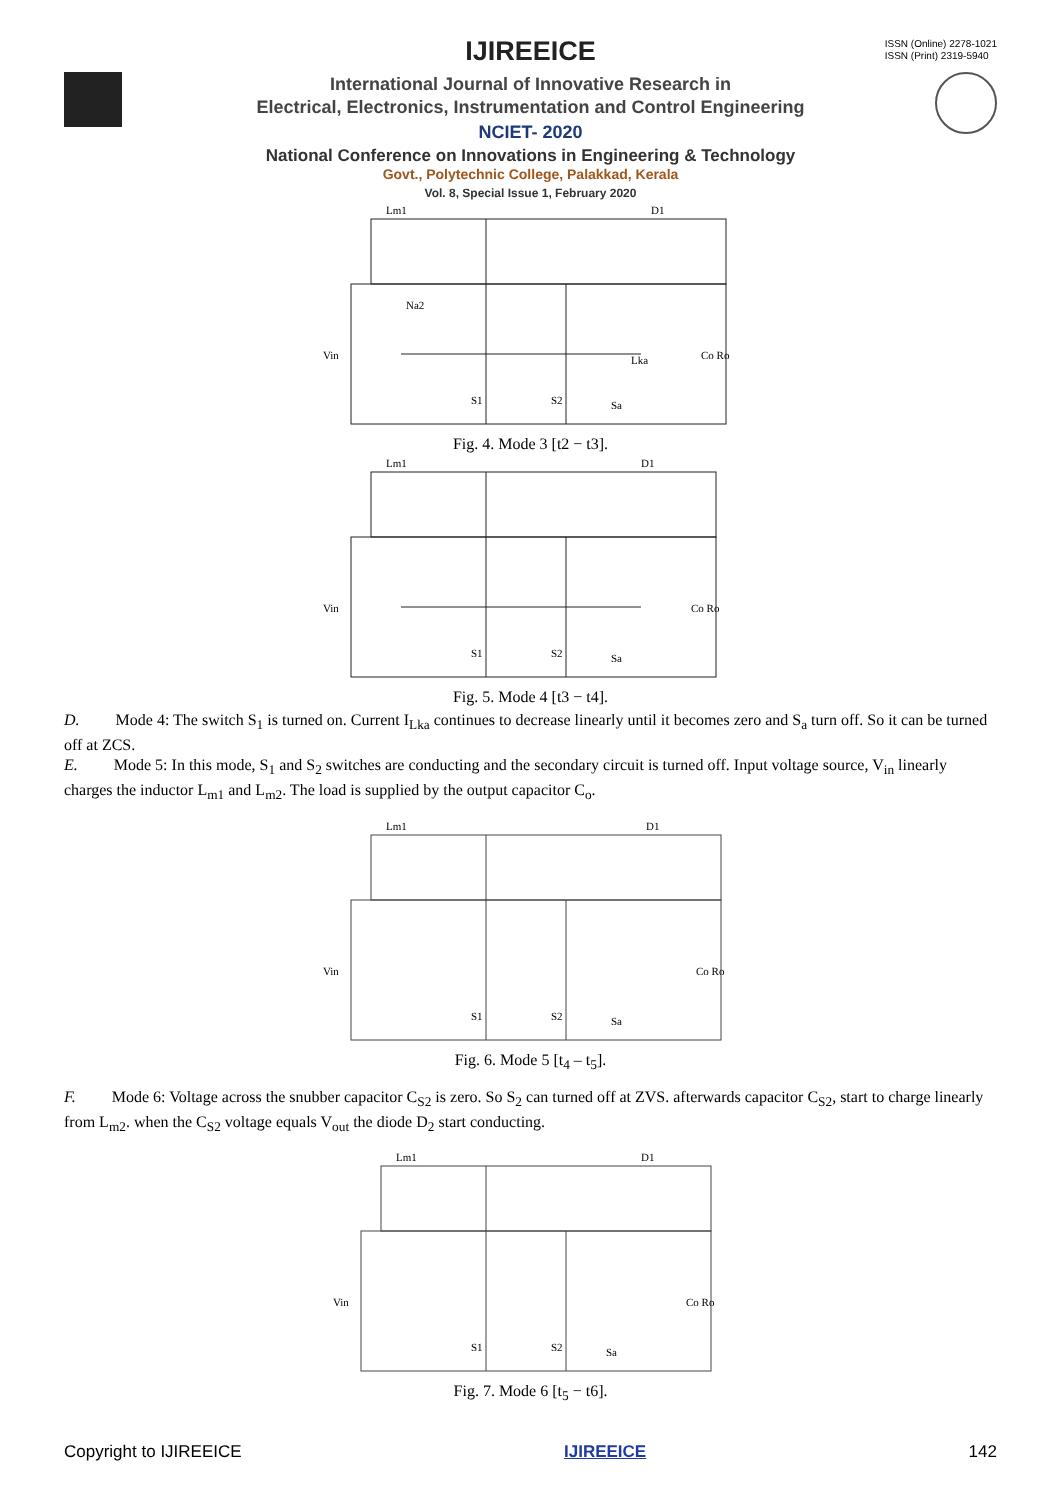ISSN (Online) 2278-1021
ISSN (Print) 2319-5940
IJIREEICE
International Journal of Innovative Research in
Electrical, Electronics, Instrumentation and Control Engineering
NCIET- 2020
National Conference on Innovations in Engineering & Technology
Govt., Polytechnic College, Palakkad, Kerala
Vol. 8, Special Issue 1, February 2020
Lm1
D1
Na2
Vin
Co Ro
Lka
S1
S2
Sa
Fig. 4. Mode 3 [t2 − t3].
Lm1
D1
Vin
Co Ro
S1
S2
Sa
Fig. 5. Mode 4 [t3 − t4].
D. Mode 4: The switch S<sub>1</sub> is turned on. Current I<sub>Lka</sub> continues to decrease linearly until it becomes zero and S<sub>a</sub> turn off. So it can be turned off at ZCS.
E. Mode 5: In this mode, S<sub>1</sub> and S<sub>2</sub> switches are conducting and the secondary circuit is turned off. Input voltage source, V<sub>in</sub> linearly charges the inductor L<sub>m1</sub> and L<sub>m2</sub>. The load is supplied by the output capacitor C<sub>o</sub>.
Lm1
D1
Vin
Co Ro
S1
S2
Sa
Fig. 6. Mode 5 [t<sub>4</sub> – t<sub>5</sub>].
F. Mode 6: Voltage across the snubber capacitor C<sub>S2</sub> is zero. So S<sub>2</sub> can turned off at ZVS. afterwards capacitor C<sub>S2</sub>, start to charge linearly from L<sub>m2</sub>. when the C<sub>S2</sub> voltage equals V<sub>out</sub> the diode D<sub>2</sub> start conducting.
Lm1
D1
Vin
Co Ro
S1
S2
Sa
Fig. 7. Mode 6 [t<sub>5</sub> − t6].
Copyright to IJIREEICE IJIREEICE 142